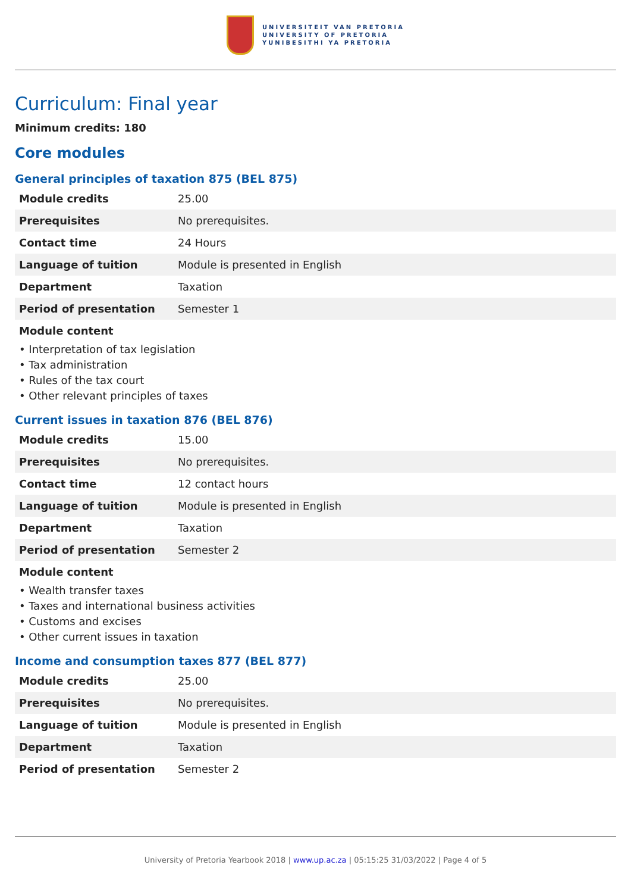UNIVERSITEIT VAN PRETORIA
UNIVERSITY OF PRETORIA
YUNIBESITHI YA PRETORIA
Curriculum: Final year
Minimum credits: 180
Core modules
General principles of taxation 875 (BEL 875)
| Module credits | 25.00 |
| Prerequisites | No prerequisites. |
| Contact time | 24 Hours |
| Language of tuition | Module is presented in English |
| Department | Taxation |
| Period of presentation | Semester 1 |
Module content
• Interpretation of tax legislation
• Tax administration
• Rules of the tax court
• Other relevant principles of taxes
Current issues in taxation 876 (BEL 876)
| Module credits | 15.00 |
| Prerequisites | No prerequisites. |
| Contact time | 12 contact hours |
| Language of tuition | Module is presented in English |
| Department | Taxation |
| Period of presentation | Semester 2 |
Module content
• Wealth transfer taxes
• Taxes and international business activities
• Customs and excises
• Other current issues in taxation
Income and consumption taxes 877 (BEL 877)
| Module credits | 25.00 |
| Prerequisites | No prerequisites. |
| Language of tuition | Module is presented in English |
| Department | Taxation |
| Period of presentation | Semester 2 |
University of Pretoria Yearbook 2018 | www.up.ac.za | 05:15:25 31/03/2022 | Page 4 of 5